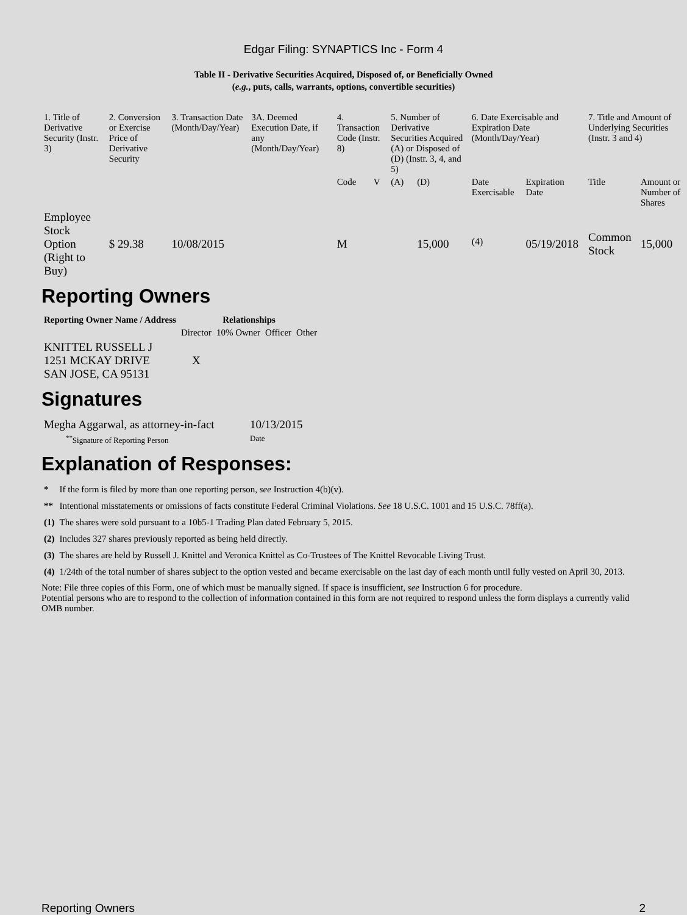Edgar Filing: SYNAPTICS Inc - Form 4
Table II - Derivative Securities Acquired, Disposed of, or Beneficially Owned
(e.g., puts, calls, warrants, options, convertible securities)
| 1. Title of Derivative Security (Instr. 3) | 2. Conversion or Exercise Price of Derivative Security | 3. Transaction Date (Month/Day/Year) | 3A. Deemed Execution Date, if any (Month/Day/Year) | 4. Transaction Code (Instr. 8) | | 5. Number of Derivative Securities Acquired (A) or Disposed of (D) (Instr. 3, 4, and 5) | | 6. Date Exercisable and Expiration Date (Month/Day/Year) | | 7. Title and Amount of Underlying Securities (Instr. 3 and 4) | |
| --- | --- | --- | --- | --- | --- | --- | --- | --- | --- | --- | --- |
| | | | | Code | V | (A) | (D) | Date Exercisable | Expiration Date | Title | Amount or Number of Shares |
| Employee Stock Option (Right to Buy) | $ 29.38 | 10/08/2015 | | M | | | 15,000 | <sup>(4)</sup> | 05/19/2018 | Common Stock | 15,000 |
Reporting Owners
| Reporting Owner Name / Address | Relationships | | | |
| --- | --- | --- | --- | --- |
| | Director | 10% Owner | Officer | Other |
| KNITTEL RUSSELL J 1251 MCKAY DRIVE SAN JOSE, CA 95131 | X | | | |
Signatures
| Megha Aggarwal, as attorney-in-fact | 10/13/2015 |
| <sup>**</sup> Signature of Reporting Person | Date |
Explanation of Responses:
| * | If the form is filed by more than one reporting person, see Instruction 4(b)(v). |
| ** | Intentional misstatements or omissions of facts constitute Federal Criminal Violations. See 18 U.S.C. 1001 and 15 U.S.C. 78ff(a). |
| (1) | The shares were sold pursuant to a 10b5-1 Trading Plan dated February 5, 2015. |
| (2) | Includes 327 shares previously reported as being held directly. |
| (3) | The shares are held by Russell J. Knittel and Veronica Knittel as Co-Trustees of The Knittel Revocable Living Trust. |
| (4) | 1/24th of the total number of shares subject to the option vested and became exercisable on the last day of each month until fully vested on April 30, 2013. |
Note: File three copies of this Form, one of which must be manually signed. If space is insufficient, see Instruction 6 for procedure.
Potential persons who are to respond to the collection of information contained in this form are not required to respond unless the form displays a currently valid OMB number.
Reporting Owners 2